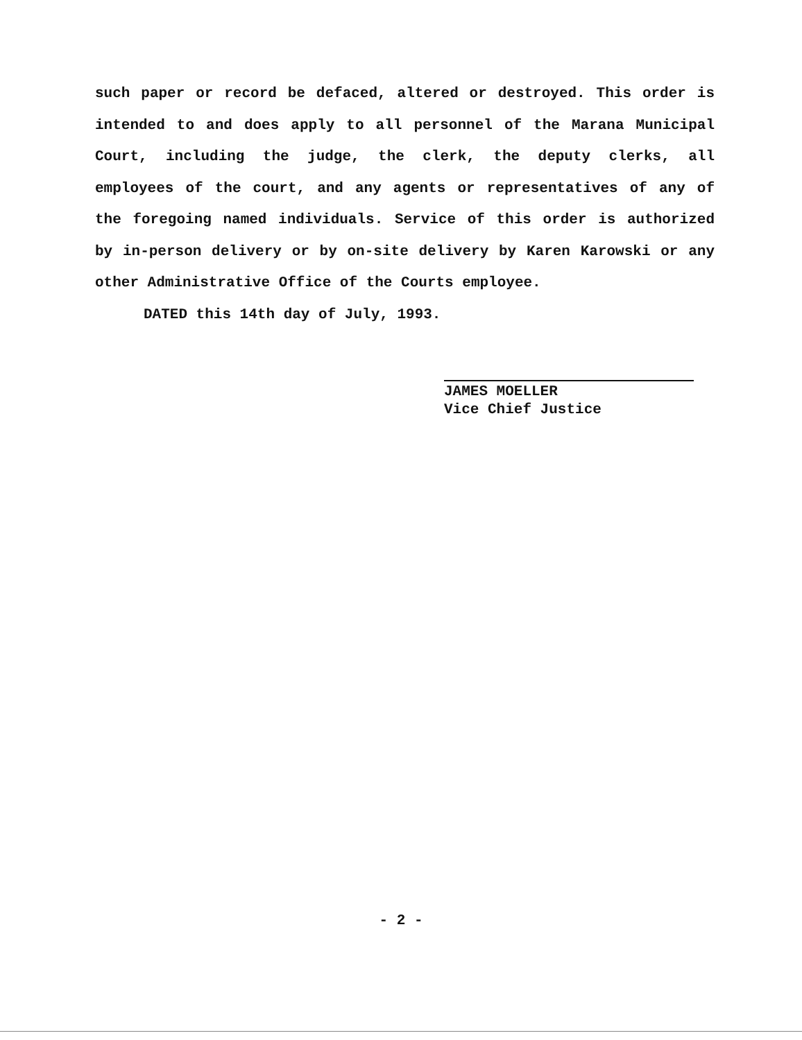such paper or record be defaced, altered or destroyed. This order is intended to and does apply to all personnel of the Marana Municipal Court, including the judge, the clerk, the deputy clerks, all employees of the court, and any agents or representatives of any of the foregoing named individuals. Service of this order is authorized by in-person delivery or by on-site delivery by Karen Karowski or any other Administrative Office of the Courts employee.
DATED this 14th day of July, 1993.
JAMES MOELLER
Vice Chief Justice
- 2 -